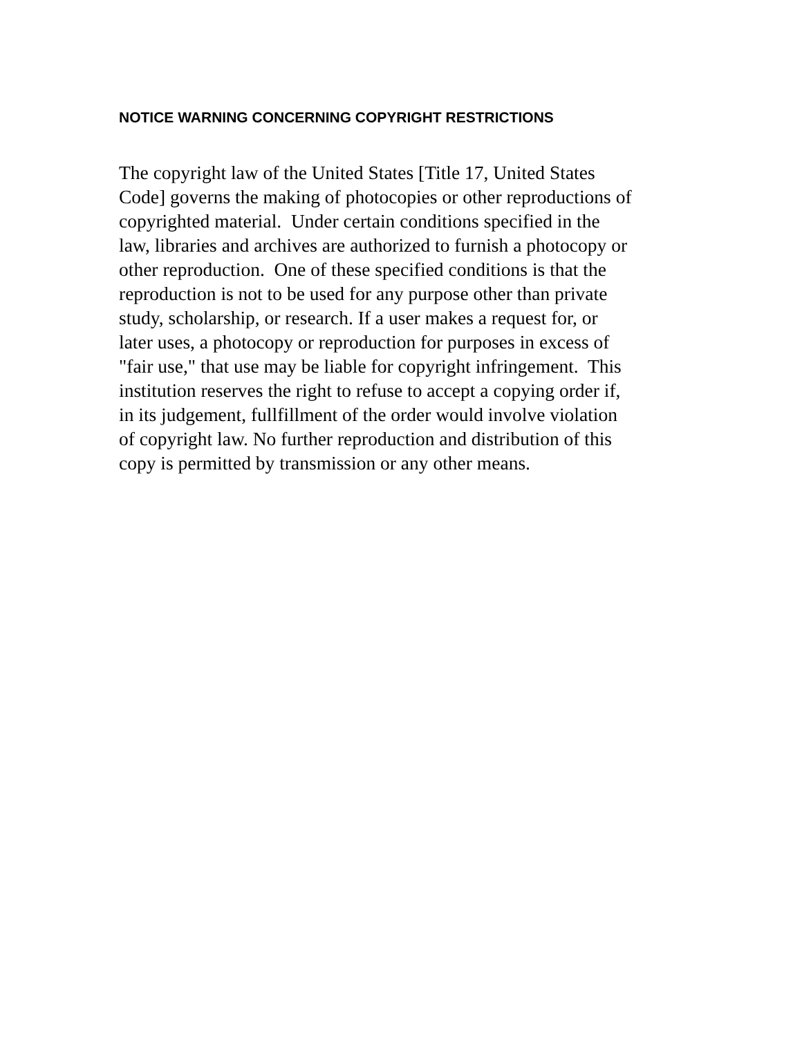NOTICE WARNING CONCERNING COPYRIGHT RESTRICTIONS
The copyright law of the United States [Title 17, United States
Code] governs the making of photocopies or other reproductions of
copyrighted material. Under certain conditions specified in the
law, libraries and archives are authorized to furnish a photocopy or
other reproduction. One of these specified conditions is that the
reproduction is not to be used for any purpose other than private
study, scholarship, or research. If a user makes a request for, or
later uses, a photocopy or reproduction for purposes in excess of
"fair use," that use may be liable for copyright infringement. This
institution reserves the right to refuse to accept a copying order if,
in its judgement, fullfillment of the order would involve violation
of copyright law. No further reproduction and distribution of this
copy is permitted by transmission or any other means.